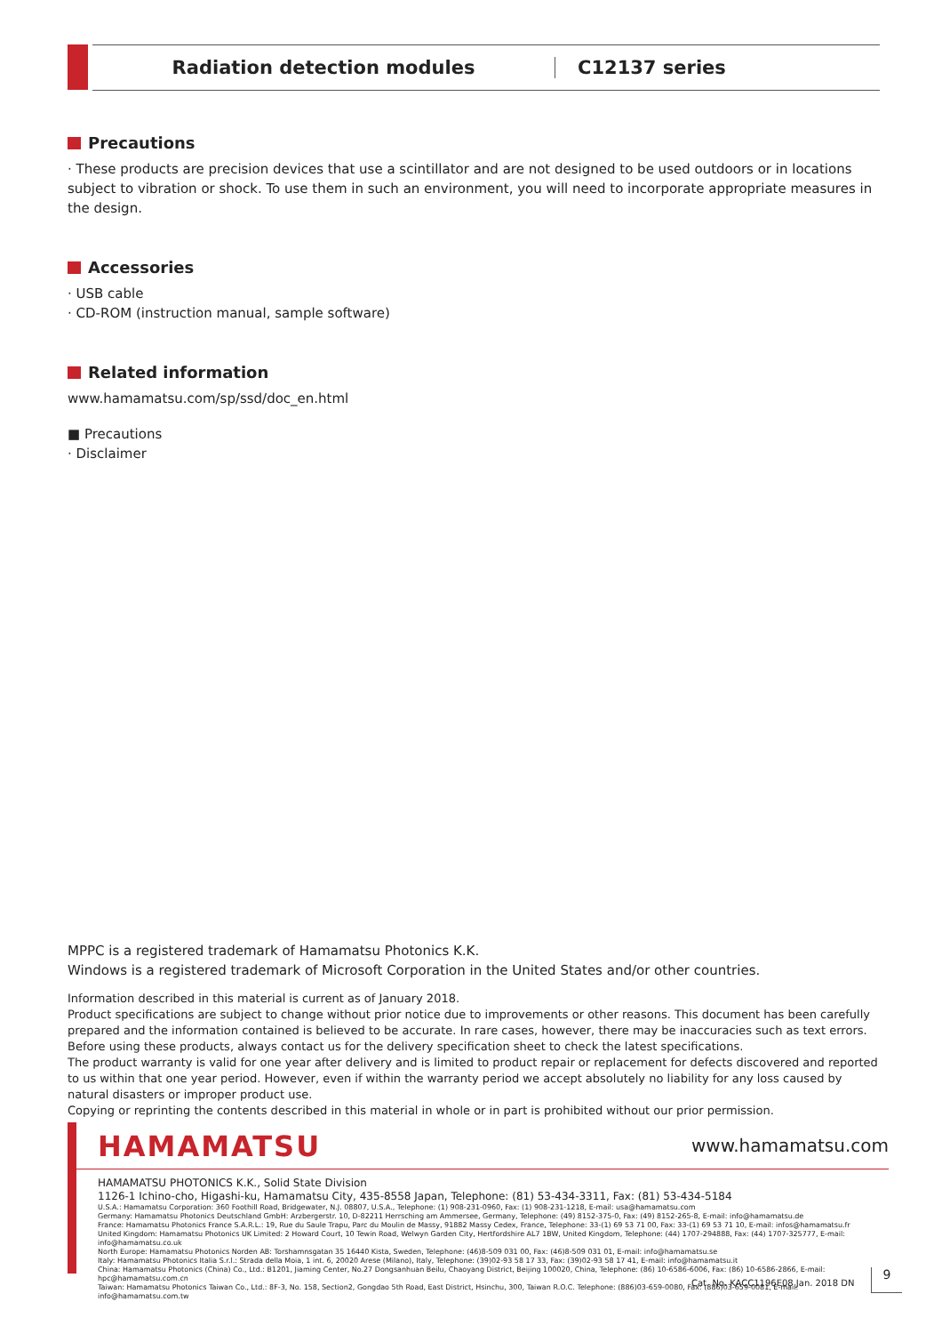Radiation detection modules C12137 series
Precautions
· These products are precision devices that use a scintillator and are not designed to be used outdoors or in locations subject to vibration or shock. To use them in such an environment, you will need to incorporate appropriate measures in the design.
Accessories
· USB cable
· CD-ROM (instruction manual, sample software)
Related information
www.hamamatsu.com/sp/ssd/doc_en.html
■ Precautions
· Disclaimer
MPPC is a registered trademark of Hamamatsu Photonics K.K.
Windows is a registered trademark of Microsoft Corporation in the United States and/or other countries.
Information described in this material is current as of January 2018.
Product specifications are subject to change without prior notice due to improvements or other reasons. This document has been carefully prepared and the information contained is believed to be accurate. In rare cases, however, there may be inaccuracies such as text errors. Before using these products, always contact us for the delivery specification sheet to check the latest specifications.
The product warranty is valid for one year after delivery and is limited to product repair or replacement for defects discovered and reported to us within that one year period. However, even if within the warranty period we accept absolutely no liability for any loss caused by natural disasters or improper product use.
Copying or reprinting the contents described in this material in whole or in part is prohibited without our prior permission.
HAMAMATSU www.hamamatsu.com
HAMAMATSU PHOTONICS K.K., Solid State Division
1126-1 Ichino-cho, Higashi-ku, Hamamatsu City, 435-8558 Japan, Telephone: (81) 53-434-3311, Fax: (81) 53-434-5184
U.S.A.: Hamamatsu Corporation: 360 Foothill Road, Bridgewater, N.J. 08807, U.S.A., Telephone: (1) 908-231-0960, Fax: (1) 908-231-1218, E-mail: usa@hamamatsu.com
Germany: Hamamatsu Photonics Deutschland GmbH: Arzbergerstr. 10, D-82211 Herrsching am Ammersee, Germany, Telephone: (49) 8152-375-0, Fax: (49) 8152-265-8, E-mail: info@hamamatsu.de
France: Hamamatsu Photonics France S.A.R.L.: 19, Rue du Saule Trapu, Parc du Moulin de Massy, 91882 Massy Cedex, France, Telephone: 33-(1) 69 53 71 00, Fax: 33-(1) 69 53 71 10, E-mail: infos@hamamatsu.fr
United Kingdom: Hamamatsu Photonics UK Limited: 2 Howard Court, 10 Tewin Road, Welwyn Garden City, Hertfordshire AL7 1BW, United Kingdom, Telephone: (44) 1707-294888, Fax: (44) 1707-325777, E-mail: info@hamamatsu.co.uk
North Europe: Hamamatsu Photonics Norden AB: Torshamnsgatan 35 16440 Kista, Sweden, Telephone: (46)8-509 031 00, Fax: (46)8-509 031 01, E-mail: info@hamamatsu.se
Italy: Hamamatsu Photonics Italia S.r.l.: Strada della Moia, 1 int. 6, 20020 Arese (Milano), Italy, Telephone: (39)02-93 58 17 33, Fax: (39)02-93 58 17 41, E-mail: info@hamamatsu.it
China: Hamamatsu Photonics (China) Co., Ltd.: B1201, Jiaming Center, No.27 Dongsanhuan Beilu, Chaoyang District, Beijing 100020, China, Telephone: (86) 10-6586-6006, Fax: (86) 10-6586-2866, E-mail: hpc@hamamatsu.com.cn
Taiwan: Hamamatsu Photonics Taiwan Co., Ltd.: 8F-3, No. 158, Section2, Gongdao 5th Road, East District, Hsinchu, 300, Taiwan R.O.C. Telephone: (886)03-659-0080, Fax: (886)03-659-0081, E-mail: info@hamamatsu.com.tw
Cat. No. KACC1196E08 Jan. 2018 DN
9